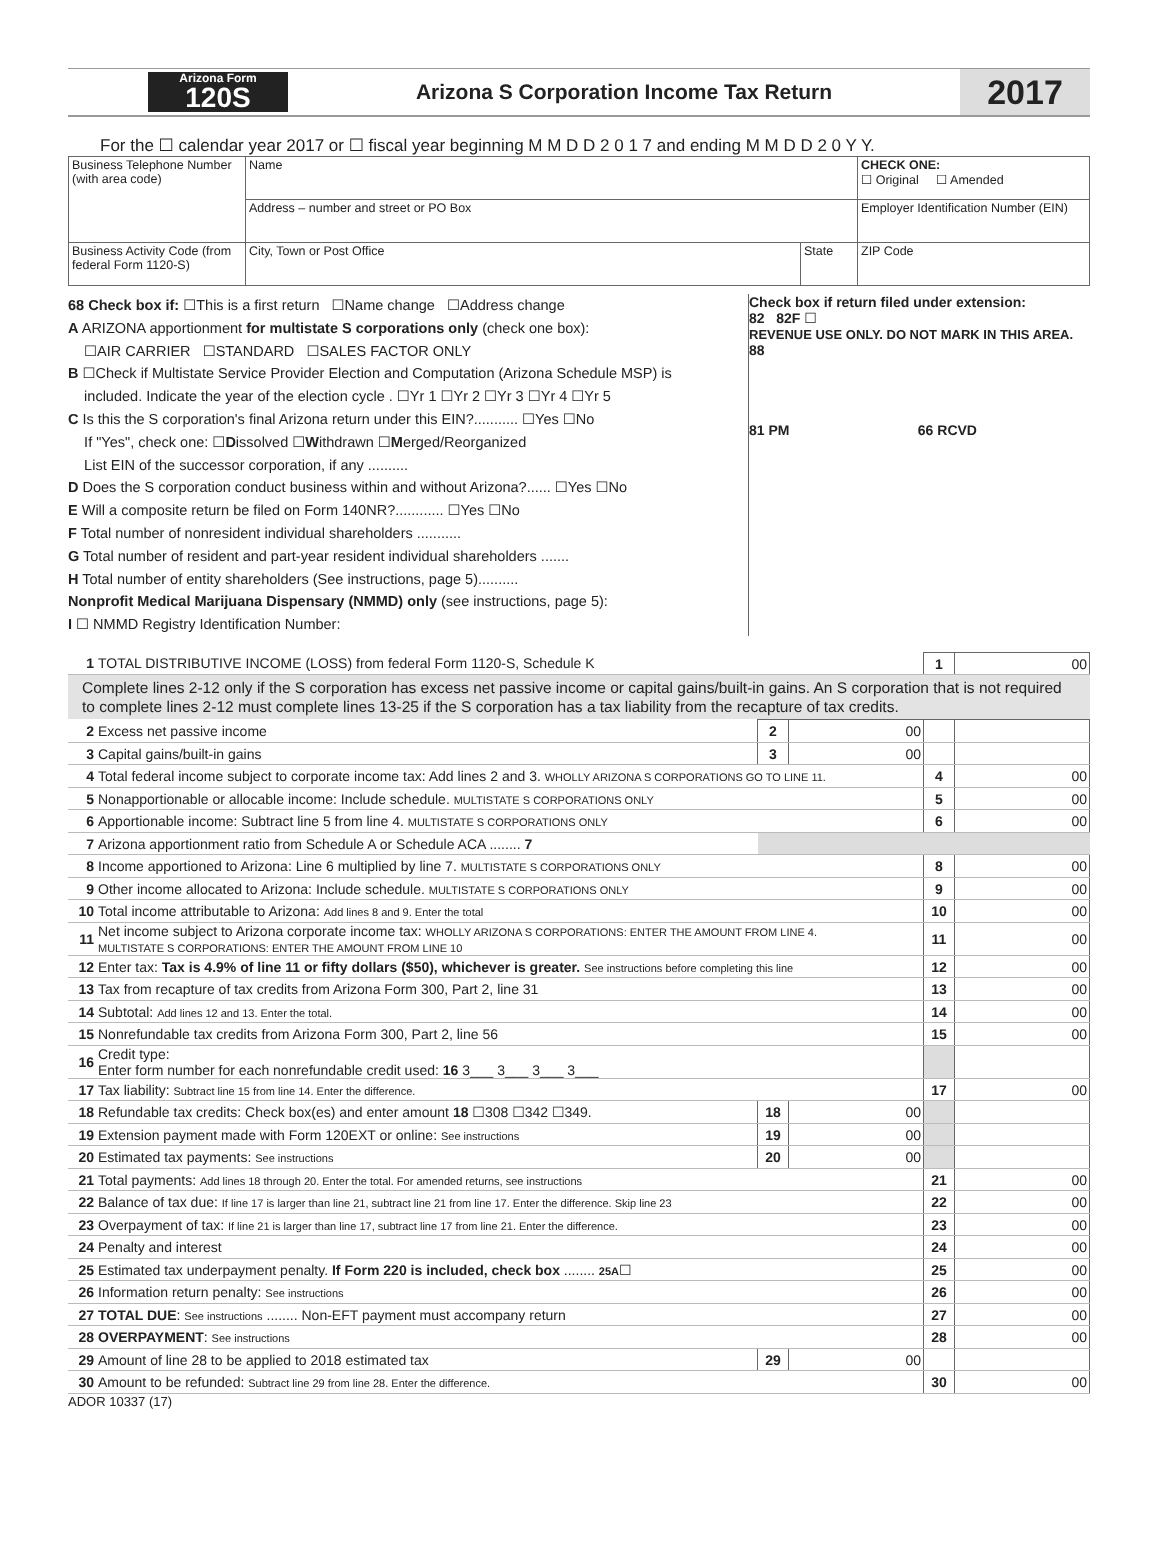Arizona Form
120S
Arizona S Corporation Income Tax Return
2017
For the ☐ calendar year 2017 or ☐ fiscal year beginning M M D D 2 0 1 7 and ending M M D D 2 0 Y Y.
| Business Telephone Number (with area code) | Name | | CHECK ONE: ☐ Original ☐ Amended |
| | Address – number and street or PO Box | | Employer Identification Number (EIN) |
| Business Activity Code (from federal Form 1120-S) | City, Town or Post Office | State | ZIP Code |
68 Check box if: ☐This is a first return ☐Name change ☐Address change
A ARIZONA apportionment for multistate S corporations only (check one box):
☐AIR CARRIER ☐STANDARD ☐SALES FACTOR ONLY
B ☐Check if Multistate Service Provider Election and Computation (Arizona Schedule MSP) is
included. Indicate the year of the election cycle . ☐Yr 1 ☐Yr 2 ☐Yr 3 ☐Yr 4 ☐Yr 5
C Is this the S corporation's final Arizona return under this EIN?........... ☐Yes ☐No
If "Yes", check one: ☐Dissolved ☐Withdrawn ☐Merged/Reorganized
List EIN of the successor corporation, if any ..........
D Does the S corporation conduct business within and without Arizona?...... ☐Yes ☐No
E Will a composite return be filed on Form 140NR?............ ☐Yes ☐No
F Total number of nonresident individual shareholders ...........
G Total number of resident and part-year resident individual shareholders .......
H Total number of entity shareholders (See instructions, page 5)..........
Nonprofit Medical Marijuana Dispensary (NMMD) only (see instructions, page 5):
I ☐ NMMD Registry Identification Number:
Check box if return filed under extension:
82 82F ☐
REVENUE USE ONLY. DO NOT MARK IN THIS AREA.
88
81 PM 66 RCVD
| 1 | TOTAL DISTRIBUTIVE INCOME (LOSS) from federal Form 1120-S, Schedule K | | | 1 | 00 |
Complete lines 2-12 only if the S corporation has excess net passive income or capital gains/built-in gains. An S corporation that is not required to complete lines 2-12 must complete lines 13-25 if the S corporation has a tax liability from the recapture of tax credits.
| 2 | Excess net passive income | 2 | 00 | | |
| 3 | Capital gains/built-in gains | 3 | 00 | | |
| 4 | Total federal income subject to corporate income tax: Add lines 2 and 3. WHOLLY ARIZONA S CORPORATIONS GO TO LINE 11. | | | 4 | 00 |
| 5 | Nonapportionable or allocable income: Include schedule. MULTISTATE S CORPORATIONS ONLY | | | 5 | 00 |
| 6 | Apportionable income: Subtract line 5 from line 4. MULTISTATE S CORPORATIONS ONLY | | | 6 | 00 |
| 7 | Arizona apportionment ratio from Schedule A or Schedule ACA ........ 7 | | | | |
| 8 | Income apportioned to Arizona: Line 6 multiplied by line 7. MULTISTATE S CORPORATIONS ONLY | | | 8 | 00 |
| 9 | Other income allocated to Arizona: Include schedule. MULTISTATE S CORPORATIONS ONLY | | | 9 | 00 |
| 10 | Total income attributable to Arizona: Add lines 8 and 9. Enter the total | | | 10 | 00 |
| 11 | Net income subject to Arizona corporate income tax: WHOLLY ARIZONA S CORPORATIONS: ENTER THE AMOUNT FROM LINE 4. MULTISTATE S CORPORATIONS: ENTER THE AMOUNT FROM LINE 10 | | | 11 | 00 |
| 12 | Enter tax: Tax is 4.9% of line 11 or fifty dollars ($50), whichever is greater. See instructions before completing this line | | | 12 | 00 |
| 13 | Tax from recapture of tax credits from Arizona Form 300, Part 2, line 31 | | | 13 | 00 |
| 14 | Subtotal: Add lines 12 and 13. Enter the total. | | | 14 | 00 |
| 15 | Nonrefundable tax credits from Arizona Form 300, Part 2, line 56 | | | 15 | 00 |
| 16 | Credit type: Enter form number for each nonrefundable credit used: 16 3___ 3___ 3___ 3___ | | | | |
| 17 | Tax liability: Subtract line 15 from line 14. Enter the difference. | | | 17 | 00 |
| 18 | Refundable tax credits: Check box(es) and enter amount 18 ☐308 ☐342 ☐349. | 18 | 00 | | |
| 19 | Extension payment made with Form 120EXT or online: See instructions | 19 | 00 | | |
| 20 | Estimated tax payments: See instructions | 20 | 00 | | |
| 21 | Total payments: Add lines 18 through 20. Enter the total. For amended returns, see instructions | | | 21 | 00 |
| 22 | Balance of tax due: If line 17 is larger than line 21, subtract line 21 from line 17. Enter the difference. Skip line 23 | | | 22 | 00 |
| 23 | Overpayment of tax: If line 21 is larger than line 17, subtract line 17 from line 21. Enter the difference. | | | 23 | 00 |
| 24 | Penalty and interest | | | 24 | 00 |
| 25 | Estimated tax underpayment penalty. If Form 220 is included, check box ........ 25A ☐ | | | 25 | 00 |
| 26 | Information return penalty: See instructions | | | 26 | 00 |
| 27 | TOTAL DUE : See instructions ........ Non-EFT payment must accompany return | | | 27 | 00 |
| 28 | OVERPAYMENT : See instructions | | | 28 | 00 |
| 29 | Amount of line 28 to be applied to 2018 estimated tax | 29 | 00 | | |
| 30 | Amount to be refunded: Subtract line 29 from line 28. Enter the difference. | | | 30 | 00 |
ADOR 10337 (17)